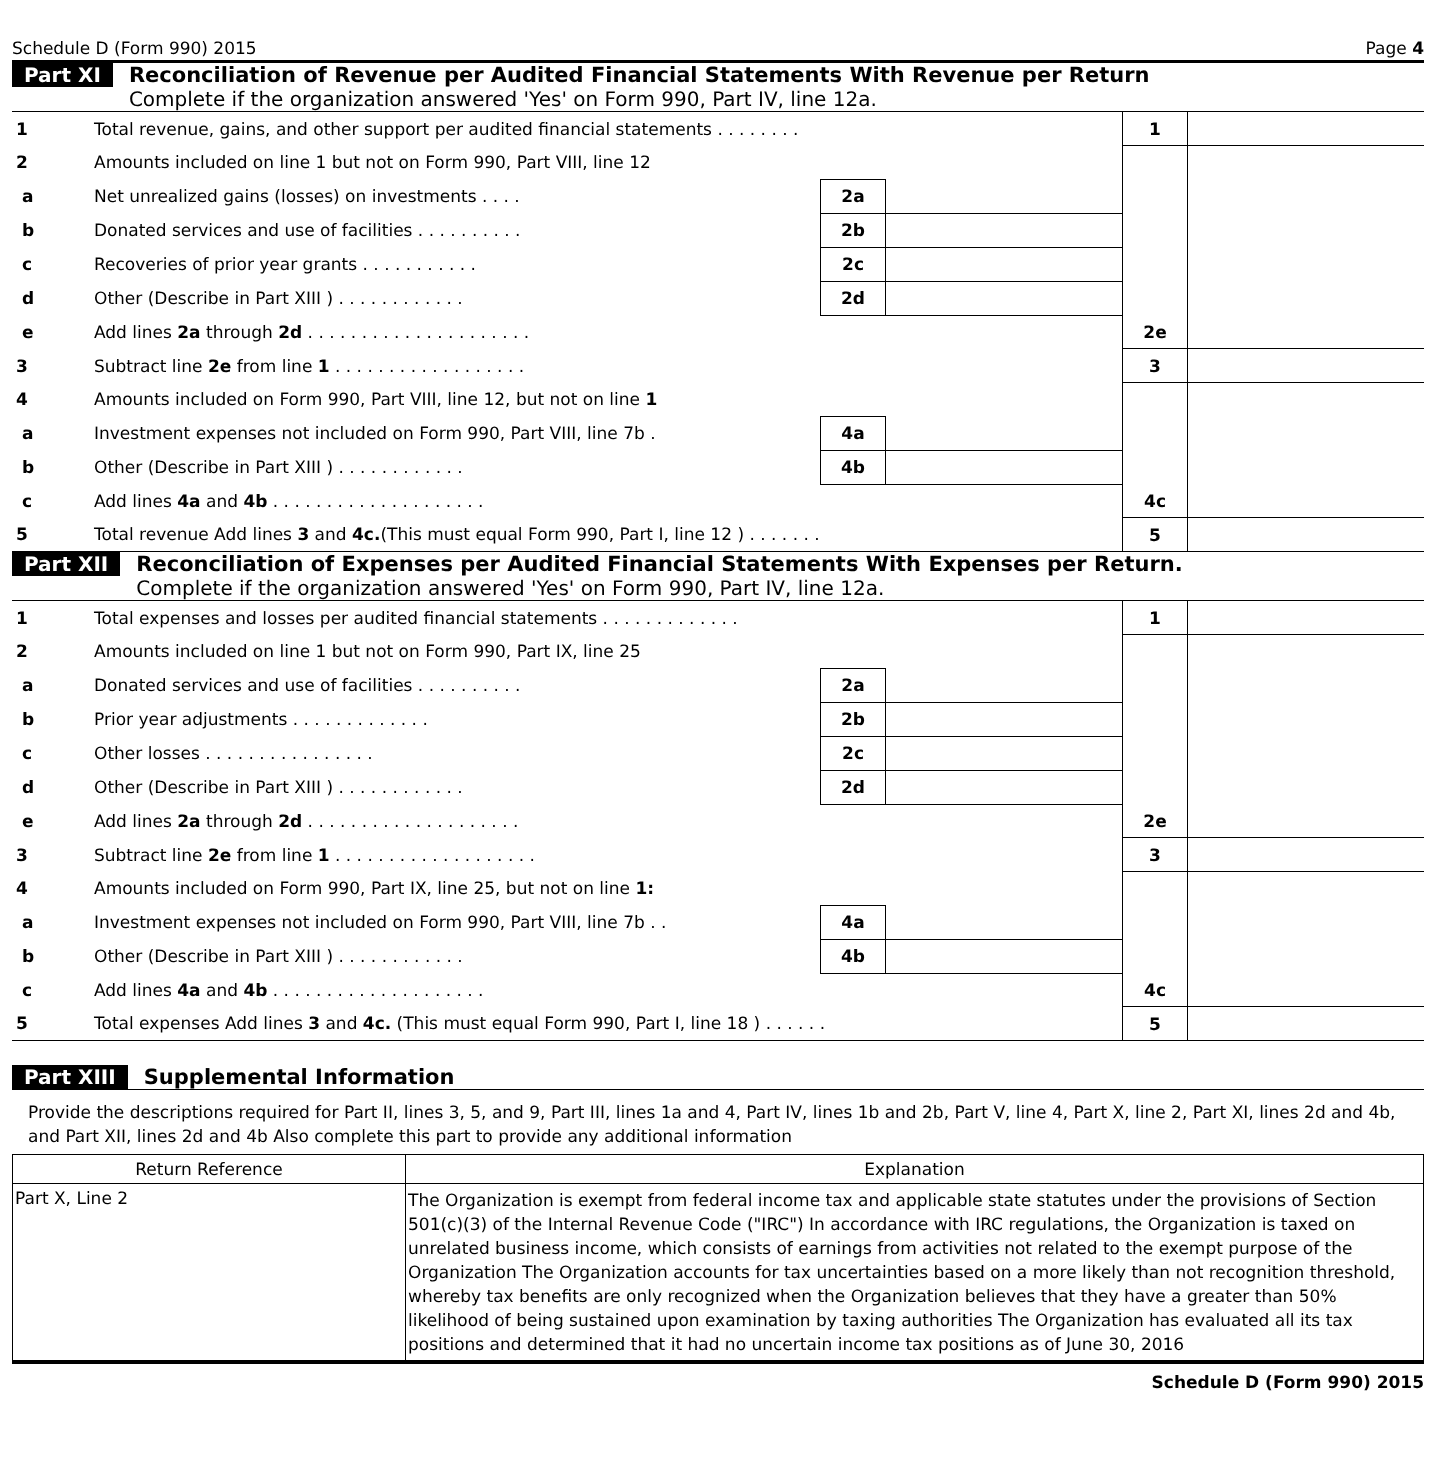Schedule D (Form 990) 2015 Page 4
Part XI Reconciliation of Revenue per Audited Financial Statements With Revenue per Return
Complete if the organization answered 'Yes' on Form 990, Part IV, line 12a.
| 1 | Total revenue, gains, and other support per audited financial statements . . . . . . . . | | | 1 | |
| 2 | Amounts included on line 1 but not on Form 990, Part VIII, line 12 | | | | |
| a | Net unrealized gains (losses) on investments . . . . | 2a | | | |
| b | Donated services and use of facilities . . . . . . . . . . | 2b | | | |
| c | Recoveries of prior year grants . . . . . . . . . . . | 2c | | | |
| d | Other (Describe in Part XIII ) . . . . . . . . . . . . | 2d | | | |
| e | Add lines 2a through 2d . . . . . . . . . . . . . . . . . . . . . | | | 2e | |
| 3 | Subtract line 2e from line 1 . . . . . . . . . . . . . . . . . . | | | 3 | |
| 4 | Amounts included on Form 990, Part VIII, line 12, but not on line 1 | | | | |
| a | Investment expenses not included on Form 990, Part VIII, line 7b . | 4a | | | |
| b | Other (Describe in Part XIII ) . . . . . . . . . . . . | 4b | | | |
| c | Add lines 4a and 4b . . . . . . . . . . . . . . . . . . . . | | | 4c | |
| 5 | Total revenue Add lines 3 and 4c. (This must equal Form 990, Part I, line 12 ) . . . . . . . | | | 5 | |
Part XII Reconciliation of Expenses per Audited Financial Statements With Expenses per Return.
Complete if the organization answered 'Yes' on Form 990, Part IV, line 12a.
| 1 | Total expenses and losses per audited financial statements . . . . . . . . . . . . . | | | 1 | |
| 2 | Amounts included on line 1 but not on Form 990, Part IX, line 25 | | | | |
| a | Donated services and use of facilities . . . . . . . . . . | 2a | | | |
| b | Prior year adjustments . . . . . . . . . . . . . | 2b | | | |
| c | Other losses . . . . . . . . . . . . . . . . | 2c | | | |
| d | Other (Describe in Part XIII ) . . . . . . . . . . . . | 2d | | | |
| e | Add lines 2a through 2d . . . . . . . . . . . . . . . . . . . . | | | 2e | |
| 3 | Subtract line 2e from line 1 . . . . . . . . . . . . . . . . . . . | | | 3 | |
| 4 | Amounts included on Form 990, Part IX, line 25, but not on line 1: | | | | |
| a | Investment expenses not included on Form 990, Part VIII, line 7b . . | 4a | | | |
| b | Other (Describe in Part XIII ) . . . . . . . . . . . . | 4b | | | |
| c | Add lines 4a and 4b . . . . . . . . . . . . . . . . . . . . | | | 4c | |
| 5 | Total expenses Add lines 3 and 4c. (This must equal Form 990, Part I, line 18 ) . . . . . . | | | 5 | |
Part XIII Supplemental Information
Provide the descriptions required for Part II, lines 3, 5, and 9, Part III, lines 1a and 4, Part IV, lines 1b and 2b, Part V, line 4, Part X, line 2, Part XI, lines 2d and 4b, and Part XII, lines 2d and 4b Also complete this part to provide any additional information
| Return Reference | Explanation |
| --- | --- |
| Part X, Line 2 | The Organization is exempt from federal income tax and applicable state statutes under the provisions of Section 501(c)(3) of the Internal Revenue Code ("IRC") In accordance with IRC regulations, the Organization is taxed on unrelated business income, which consists of earnings from activities not related to the exempt purpose of the Organization The Organization accounts for tax uncertainties based on a more likely than not recognition threshold, whereby tax benefits are only recognized when the Organization believes that they have a greater than 50% likelihood of being sustained upon examination by taxing authorities The Organization has evaluated all its tax positions and determined that it had no uncertain income tax positions as of June 30, 2016 |
Schedule D (Form 990) 2015